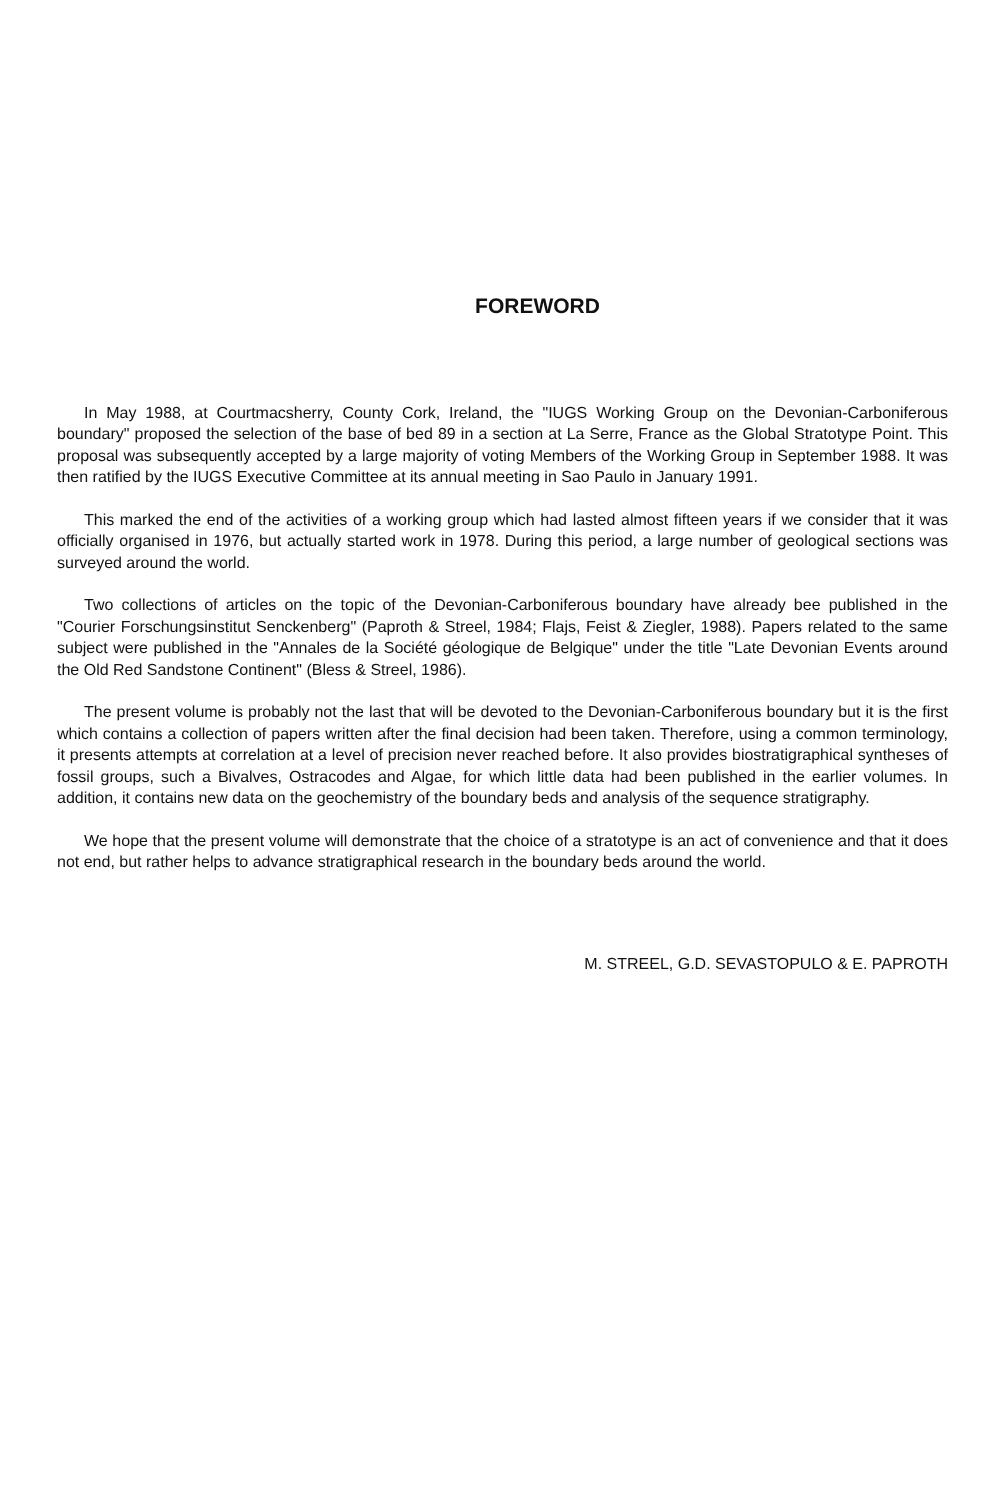FOREWORD
In May 1988, at Courtmacsherry, County Cork, Ireland, the "IUGS Working Group on the Devonian-Carboniferous boundary" proposed the selection of the base of bed 89 in a section at La Serre, France as the Global Stratotype Point. This proposal was subsequently accepted by a large majority of voting Members of the Working Group in September 1988. It was then ratified by the IUGS Executive Committee at its annual meeting in Sao Paulo in January 1991.
This marked the end of the activities of a working group which had lasted almost fifteen years if we consider that it was officially organised in 1976, but actually started work in 1978. During this period, a large number of geological sections was surveyed around the world.
Two collections of articles on the topic of the Devonian-Carboniferous boundary have already bee published in the "Courier Forschungsinstitut Senckenberg" (Paproth & Streel, 1984; Flajs, Feist & Ziegler, 1988). Papers related to the same subject were published in the "Annales de la Société géologique de Belgique" under the title "Late Devonian Events around the Old Red Sandstone Continent" (Bless & Streel, 1986).
The present volume is probably not the last that will be devoted to the Devonian-Carboniferous boundary but it is the first which contains a collection of papers written after the final decision had been taken. Therefore, using a common terminology, it presents attempts at correlation at a level of precision never reached before. It also provides biostratigraphical syntheses of fossil groups, such a Bivalves, Ostracodes and Algae, for which little data had been published in the earlier volumes. In addition, it contains new data on the geochemistry of the boundary beds and analysis of the sequence stratigraphy.
We hope that the present volume will demonstrate that the choice of a stratotype is an act of convenience and that it does not end, but rather helps to advance stratigraphical research in the boundary beds around the world.
M. STREEL, G.D. SEVASTOPULO & E. PAPROTH